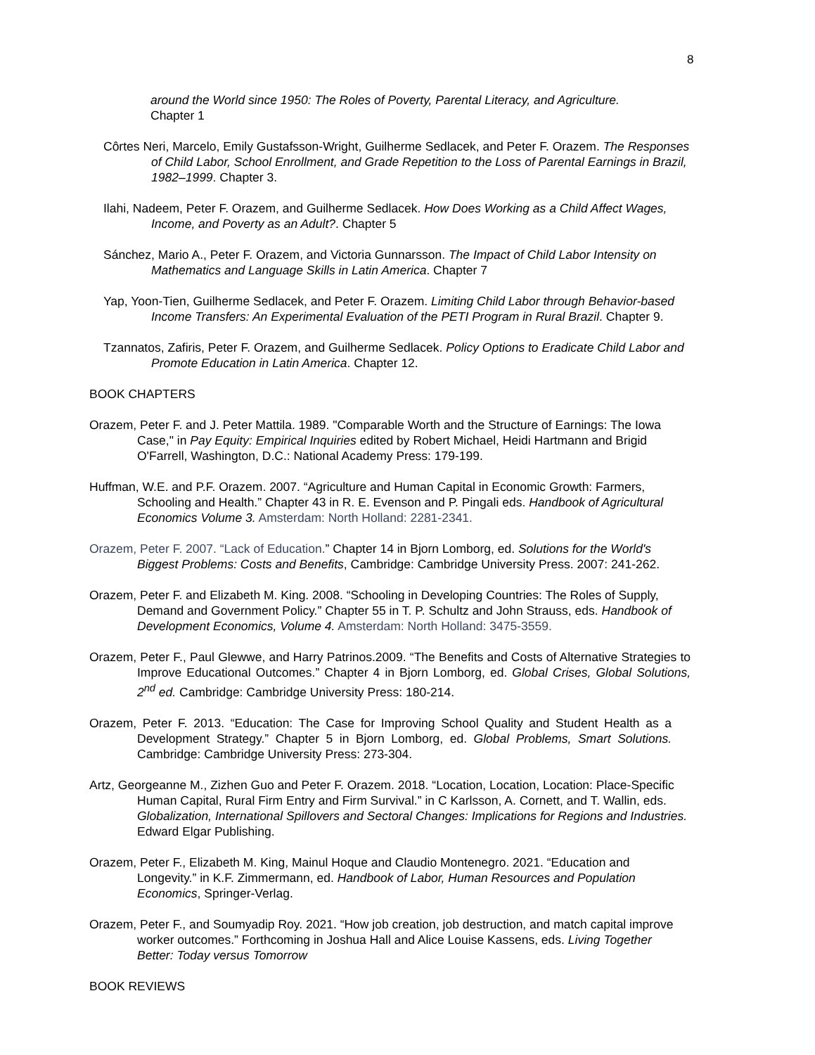8
around the World since 1950: The Roles of Poverty, Parental Literacy, and Agriculture.
Chapter 1
Côrtes Neri, Marcelo, Emily Gustafsson-Wright, Guilherme Sedlacek, and Peter F. Orazem. The Responses of Child Labor, School Enrollment, and Grade Repetition to the Loss of Parental Earnings in Brazil, 1982–1999. Chapter 3.
Ilahi, Nadeem, Peter F. Orazem, and Guilherme Sedlacek. How Does Working as a Child Affect Wages, Income, and Poverty as an Adult?. Chapter 5
Sánchez, Mario A., Peter F. Orazem, and Victoria Gunnarsson. The Impact of Child Labor Intensity on Mathematics and Language Skills in Latin America. Chapter 7
Yap, Yoon-Tien, Guilherme Sedlacek, and Peter F. Orazem. Limiting Child Labor through Behavior-based Income Transfers: An Experimental Evaluation of the PETI Program in Rural Brazil. Chapter 9.
Tzannatos, Zafiris, Peter F. Orazem, and Guilherme Sedlacek. Policy Options to Eradicate Child Labor and Promote Education in Latin America. Chapter 12.
BOOK CHAPTERS
Orazem, Peter F. and J. Peter Mattila. 1989. "Comparable Worth and the Structure of Earnings: The Iowa Case," in Pay Equity: Empirical Inquiries edited by Robert Michael, Heidi Hartmann and Brigid O'Farrell, Washington, D.C.: National Academy Press: 179-199.
Huffman, W.E. and P.F. Orazem. 2007. “Agriculture and Human Capital in Economic Growth: Farmers, Schooling and Health.” Chapter 43 in R. E. Evenson and P. Pingali eds. Handbook of Agricultural Economics Volume 3. Amsterdam: North Holland: 2281-2341.
Orazem, Peter F. 2007. “Lack of Education.” Chapter 14 in Bjorn Lomborg, ed. Solutions for the World's Biggest Problems: Costs and Benefits, Cambridge: Cambridge University Press. 2007: 241-262.
Orazem, Peter F. and Elizabeth M. King. 2008. “Schooling in Developing Countries: The Roles of Supply, Demand and Government Policy.” Chapter 55 in T. P. Schultz and John Strauss, eds. Handbook of Development Economics, Volume 4. Amsterdam: North Holland: 3475-3559.
Orazem, Peter F., Paul Glewwe, and Harry Patrinos.2009. “The Benefits and Costs of Alternative Strategies to Improve Educational Outcomes.” Chapter 4 in Bjorn Lomborg, ed. Global Crises, Global Solutions, 2<sup>nd</sup> ed. Cambridge: Cambridge University Press: 180-214.
Orazem, Peter F. 2013. “Education: The Case for Improving School Quality and Student Health as a Development Strategy.” Chapter 5 in Bjorn Lomborg, ed. Global Problems, Smart Solutions. Cambridge: Cambridge University Press: 273-304.
Artz, Georgeanne M., Zizhen Guo and Peter F. Orazem. 2018. “Location, Location, Location: Place-Specific Human Capital, Rural Firm Entry and Firm Survival.” in C Karlsson, A. Cornett, and T. Wallin, eds. Globalization, International Spillovers and Sectoral Changes: Implications for Regions and Industries. Edward Elgar Publishing.
Orazem, Peter F., Elizabeth M. King, Mainul Hoque and Claudio Montenegro. 2021. “Education and Longevity.” in K.F. Zimmermann, ed. Handbook of Labor, Human Resources and Population Economics, Springer-Verlag.
Orazem, Peter F., and Soumyadip Roy. 2021. “How job creation, job destruction, and match capital improve worker outcomes.” Forthcoming in Joshua Hall and Alice Louise Kassens, eds. Living Together Better: Today versus Tomorrow
BOOK REVIEWS